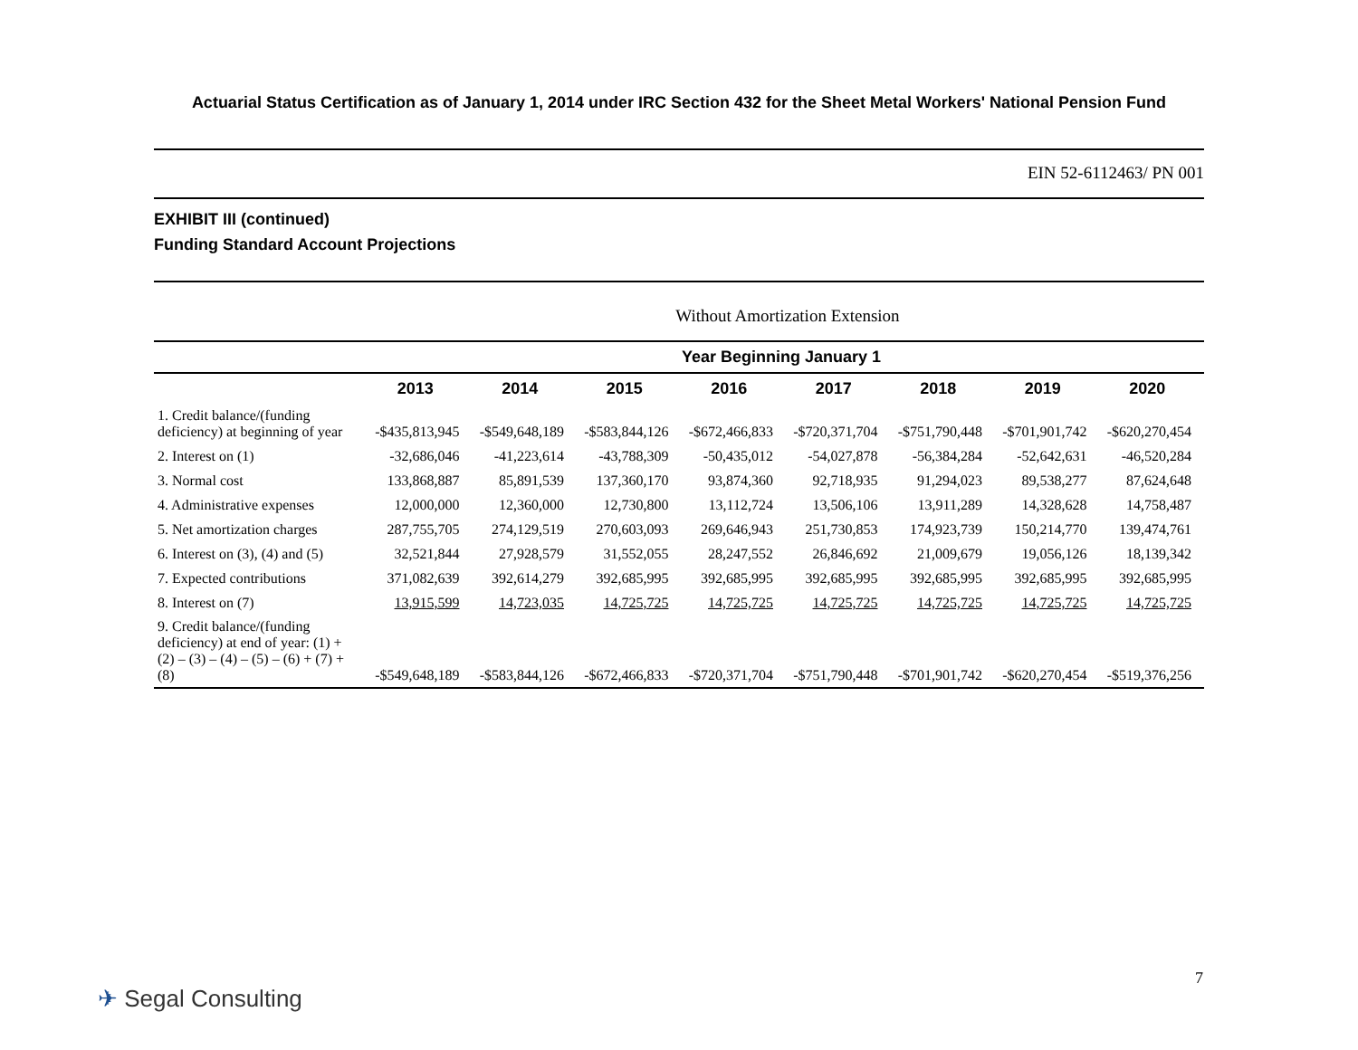Actuarial Status Certification as of January 1, 2014 under IRC Section 432 for the Sheet Metal Workers' National Pension Fund
EIN 52-6112463/ PN 001
EXHIBIT III (continued)
Funding Standard Account Projections
Without Amortization Extension
| | Year Beginning January 1 | | | | | | | |
| | 2013 | 2014 | 2015 | 2016 | 2017 | 2018 | 2019 | 2020 |
| 1. Credit balance/(funding deficiency) at beginning of year | -$435,813,945 | -$549,648,189 | -$583,844,126 | -$672,466,833 | -$720,371,704 | -$751,790,448 | -$701,901,742 | -$620,270,454 |
| 2. Interest on (1) | -32,686,046 | -41,223,614 | -43,788,309 | -50,435,012 | -54,027,878 | -56,384,284 | -52,642,631 | -46,520,284 |
| 3. Normal cost | 133,868,887 | 85,891,539 | 137,360,170 | 93,874,360 | 92,718,935 | 91,294,023 | 89,538,277 | 87,624,648 |
| 4. Administrative expenses | 12,000,000 | 12,360,000 | 12,730,800 | 13,112,724 | 13,506,106 | 13,911,289 | 14,328,628 | 14,758,487 |
| 5. Net amortization charges | 287,755,705 | 274,129,519 | 270,603,093 | 269,646,943 | 251,730,853 | 174,923,739 | 150,214,770 | 139,474,761 |
| 6. Interest on (3), (4) and (5) | 32,521,844 | 27,928,579 | 31,552,055 | 28,247,552 | 26,846,692 | 21,009,679 | 19,056,126 | 18,139,342 |
| 7. Expected contributions | 371,082,639 | 392,614,279 | 392,685,995 | 392,685,995 | 392,685,995 | 392,685,995 | 392,685,995 | 392,685,995 |
| 8. Interest on (7) | 13,915,599 | 14,723,035 | 14,725,725 | 14,725,725 | 14,725,725 | 14,725,725 | 14,725,725 | 14,725,725 |
| 9. Credit balance/(funding deficiency) at end of year: (1) + (2) – (3) – (4) – (5) – (6) + (7) + (8) | -$549,648,189 | -$583,844,126 | -$672,466,833 | -$720,371,704 | -$751,790,448 | -$701,901,742 | -$620,270,454 | -$519,376,256 |
✈ Segal Consulting
7